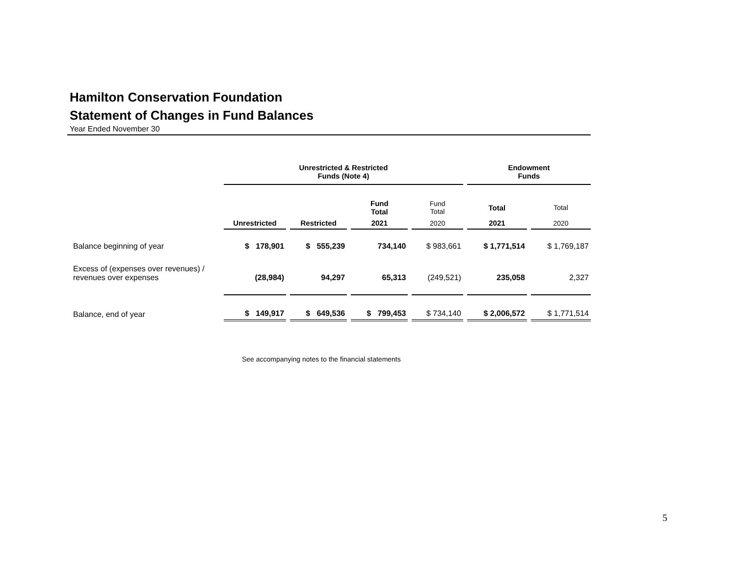Hamilton Conservation Foundation
Statement of Changes in Fund Balances
Year Ended November 30
| | Unrestricted & Restricted Funds (Note 4) | | | | Endowment Funds | |
| --- | --- | --- | --- | --- | --- | --- |
| | | | Fund Total | Fund Total | Total | Total |
| | Unrestricted | Restricted | 2021 | 2020 | 2021 | 2020 |
| Balance beginning of year | $ 178,901 | $ 555,239 | 734,140 | $ 983,661 | $ 1,771,514 | $ 1,769,187 |
| Excess of (expenses over revenues) / revenues over expenses | (28,984) | 94,297 | 65,313 | (249,521) | 235,058 | 2,327 |
| Balance, end of year | $ 149,917 | $ 649,536 | $ 799,453 | $ 734,140 | $ 2,006,572 | $ 1,771,514 |
See accompanying notes to the financial statements
5